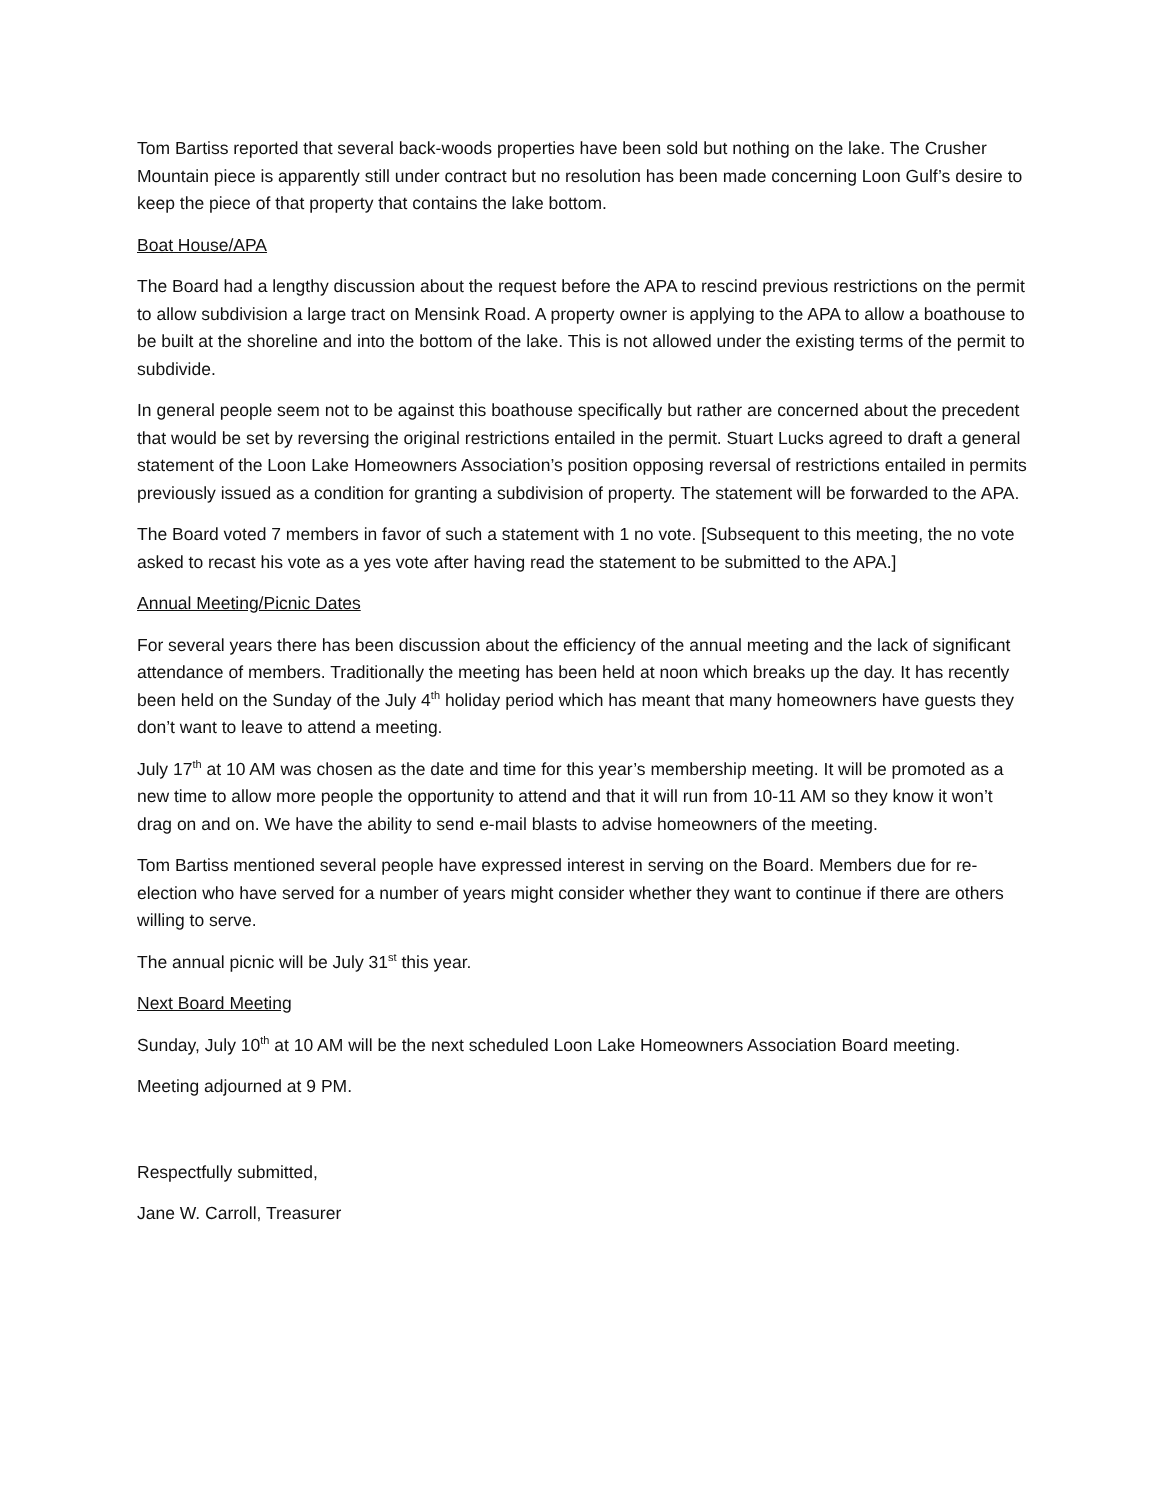Tom Bartiss reported that several back-woods properties have been sold but nothing on the lake. The Crusher Mountain piece is apparently still under contract but no resolution has been made concerning Loon Gulf’s desire to keep the piece of that property that contains the lake bottom.
Boat House/APA
The Board had a lengthy discussion about the request before the APA to rescind previous restrictions on the permit to allow subdivision a large tract on Mensink Road. A property owner is applying to the APA to allow a boathouse to be built at the shoreline and into the bottom of the lake. This is not allowed under the existing terms of the permit to subdivide.
In general people seem not to be against this boathouse specifically but rather are concerned about the precedent that would be set by reversing the original restrictions entailed in the permit. Stuart Lucks agreed to draft a general statement of the Loon Lake Homeowners Association’s position opposing reversal of restrictions entailed in permits previously issued as a condition for granting a subdivision of property. The statement will be forwarded to the APA.
The Board voted 7 members in favor of such a statement with 1 no vote. [Subsequent to this meeting, the no vote asked to recast his vote as a yes vote after having read the statement to be submitted to the APA.]
Annual Meeting/Picnic Dates
For several years there has been discussion about the efficiency of the annual meeting and the lack of significant attendance of members. Traditionally the meeting has been held at noon which breaks up the day. It has recently been held on the Sunday of the July 4<sup>th</sup> holiday period which has meant that many homeowners have guests they don’t want to leave to attend a meeting.
July 17<sup>th</sup> at 10 AM was chosen as the date and time for this year’s membership meeting. It will be promoted as a new time to allow more people the opportunity to attend and that it will run from 10-11 AM so they know it won’t drag on and on. We have the ability to send e-mail blasts to advise homeowners of the meeting.
Tom Bartiss mentioned several people have expressed interest in serving on the Board. Members due for re-election who have served for a number of years might consider whether they want to continue if there are others willing to serve.
The annual picnic will be July 31<sup>st</sup> this year.
Next Board Meeting
Sunday, July 10<sup>th</sup> at 10 AM will be the next scheduled Loon Lake Homeowners Association Board meeting.
Meeting adjourned at 9 PM.
Respectfully submitted,
Jane W. Carroll, Treasurer